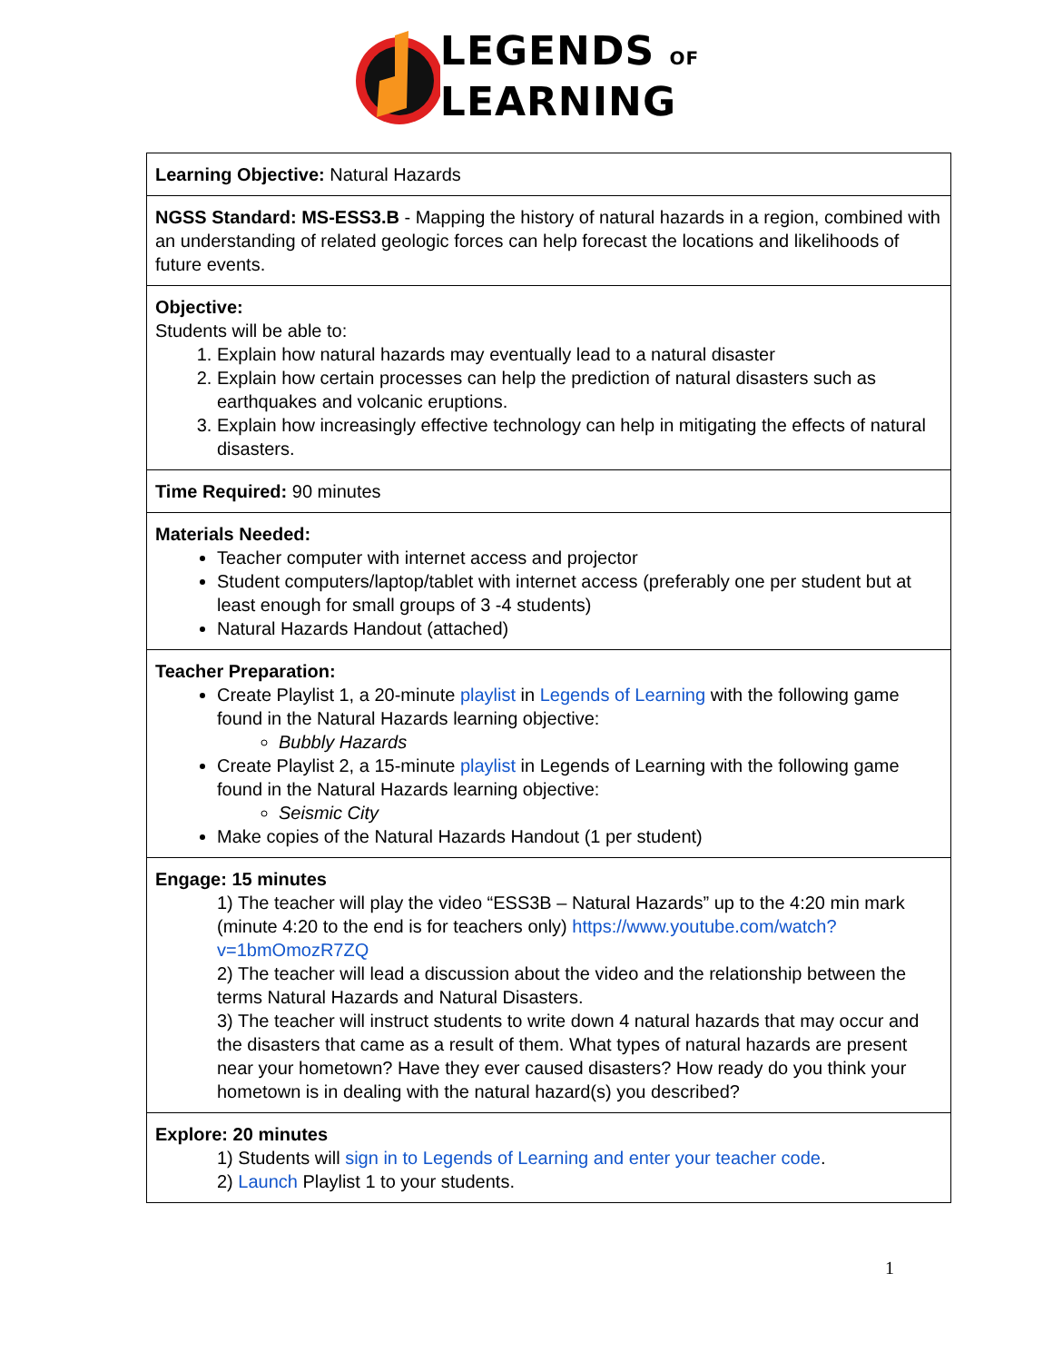LEGENDS OF
LEARNING
| Learning Objective: Natural Hazards |
| NGSS Standard: MS-ESS3.B - Mapping the history of natural hazards in a region, combined with an understanding of related geologic forces can help forecast the locations and likelihoods of future events. |
| Objective: Students will be able to: 1. Explain how natural hazards may eventually lead to a natural disaster 2. Explain how certain processes can help the prediction of natural disasters such as earthquakes and volcanic eruptions. 3. Explain how increasingly effective technology can help in mitigating the effects of natural disasters. |
| Time Required: 90 minutes |
| Materials Needed: Teacher computer with internet access and projector Student computers/laptop/tablet with internet access (preferably one per student but at least enough for small groups of 3 -4 students) Natural Hazards Handout (attached) |
| Teacher Preparation: Create Playlist 1, a 20-minute playlist in Legends of Learning with the following game found in the Natural Hazards learning objective: Bubbly Hazards Create Playlist 2, a 15-minute playlist in Legends of Learning with the following game found in the Natural Hazards learning objective: Seismic City Make copies of the Natural Hazards Handout (1 per student) |
| Engage: 15 minutes 1) The teacher will play the video “ESS3B – Natural Hazards” up to the 4:20 min mark (minute 4:20 to the end is for teachers only) https://www.youtube.com/watch?v=1bmOmozR7ZQ 2) The teacher will lead a discussion about the video and the relationship between the terms Natural Hazards and Natural Disasters. 3) The teacher will instruct students to write down 4 natural hazards that may occur and the disasters that came as a result of them. What types of natural hazards are present near your hometown? Have they ever caused disasters? How ready do you think your hometown is in dealing with the natural hazard(s) you described? |
| Explore: 20 minutes 1) Students will sign in to Legends of Learning and enter your teacher code . 2) Launch Playlist 1 to your students. |
1